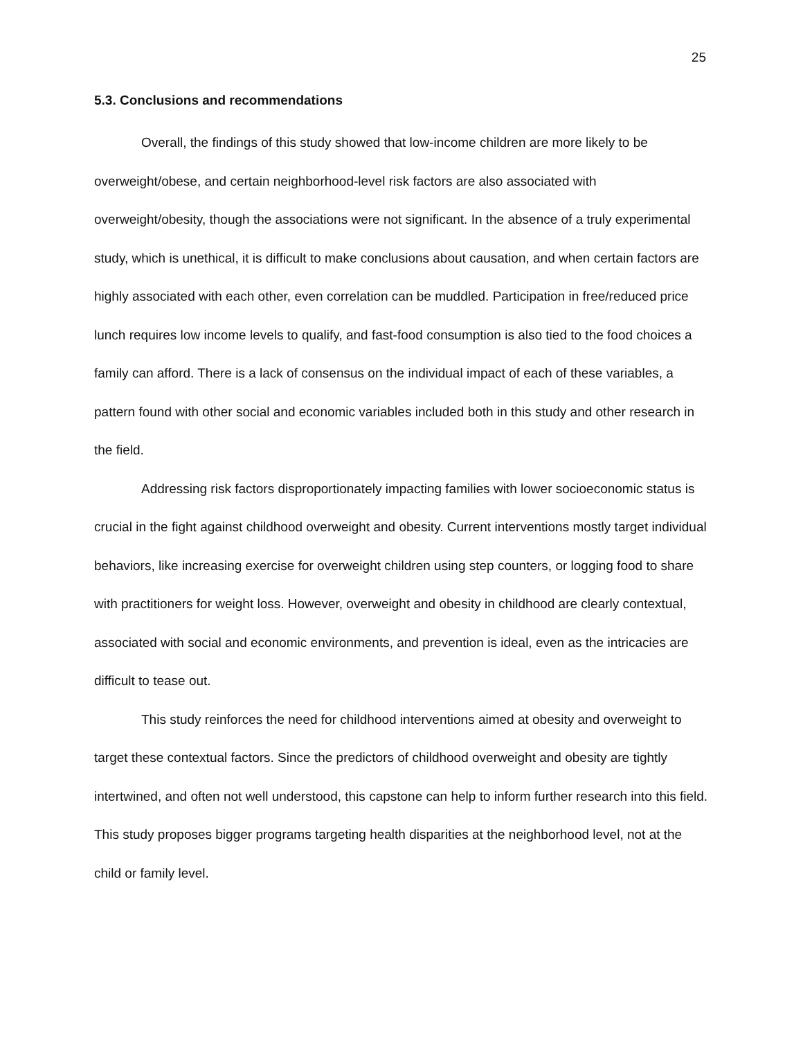25
5.3. Conclusions and recommendations
Overall, the findings of this study showed that low-income children are more likely to be overweight/obese, and certain neighborhood-level risk factors are also associated with overweight/obesity, though the associations were not significant. In the absence of a truly experimental study, which is unethical, it is difficult to make conclusions about causation, and when certain factors are highly associated with each other, even correlation can be muddled. Participation in free/reduced price lunch requires low income levels to qualify, and fast-food consumption is also tied to the food choices a family can afford. There is a lack of consensus on the individual impact of each of these variables, a pattern found with other social and economic variables included both in this study and other research in the field.
Addressing risk factors disproportionately impacting families with lower socioeconomic status is crucial in the fight against childhood overweight and obesity. Current interventions mostly target individual behaviors, like increasing exercise for overweight children using step counters, or logging food to share with practitioners for weight loss. However, overweight and obesity in childhood are clearly contextual, associated with social and economic environments, and prevention is ideal, even as the intricacies are difficult to tease out.
This study reinforces the need for childhood interventions aimed at obesity and overweight to target these contextual factors. Since the predictors of childhood overweight and obesity are tightly intertwined, and often not well understood, this capstone can help to inform further research into this field. This study proposes bigger programs targeting health disparities at the neighborhood level, not at the child or family level.